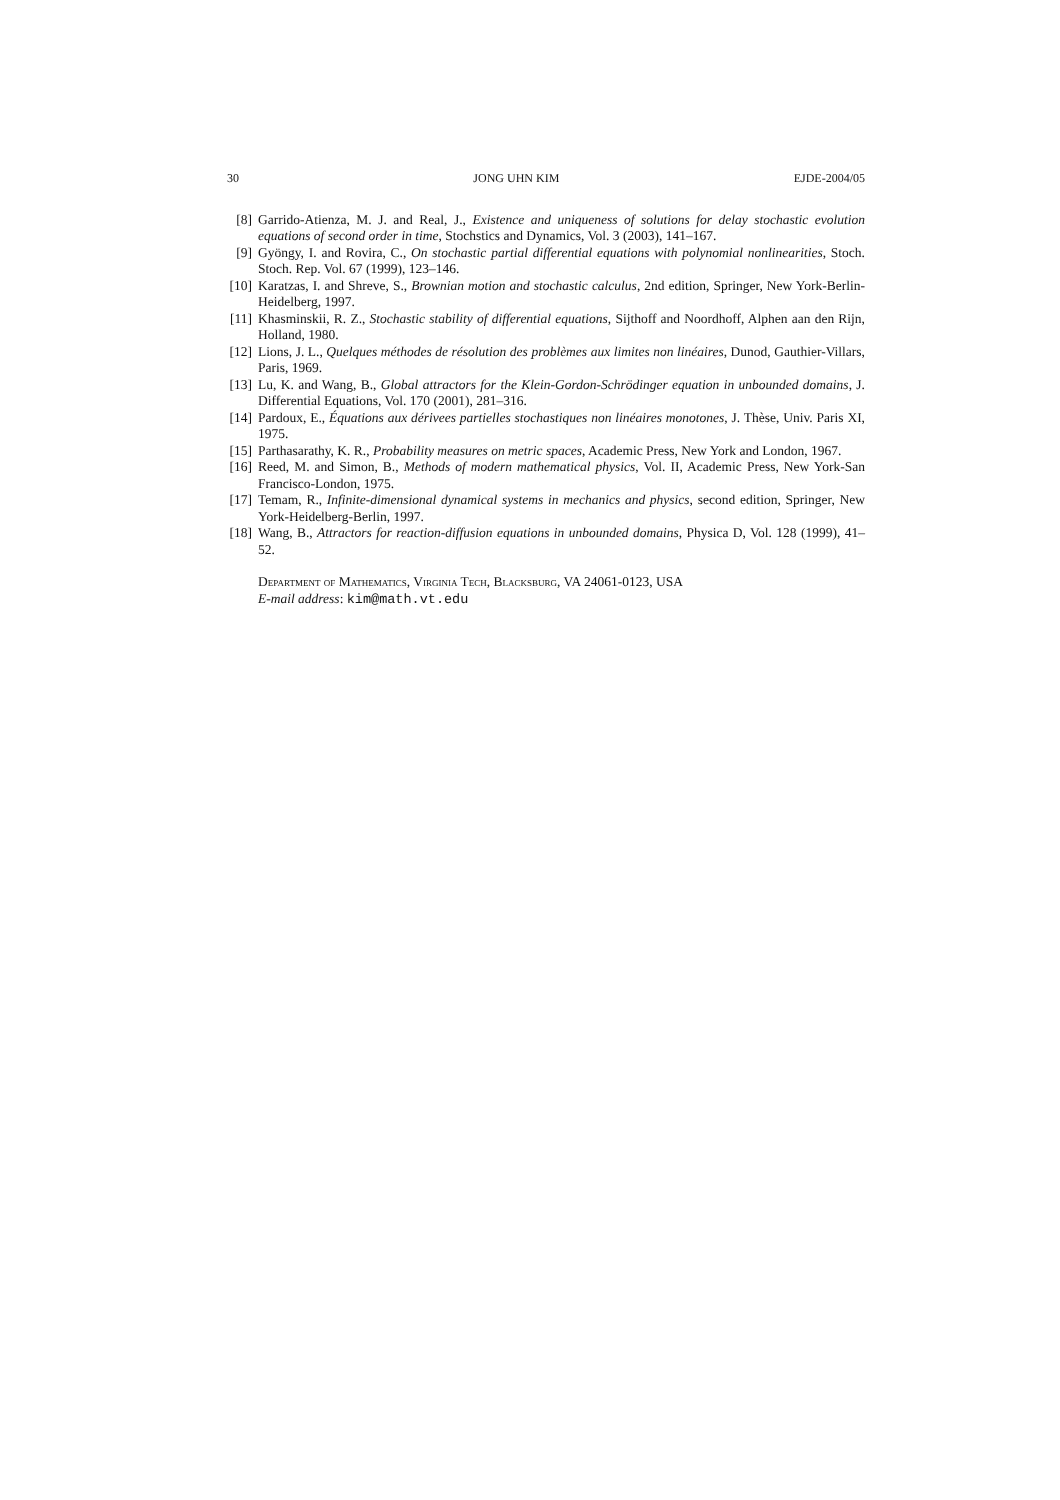30 JONG UHN KIM EJDE-2004/05
[8] Garrido-Atienza, M. J. and Real, J., Existence and uniqueness of solutions for delay stochastic evolution equations of second order in time, Stochstics and Dynamics, Vol. 3 (2003), 141–167.
[9] Gyöngy, I. and Rovira, C., On stochastic partial differential equations with polynomial nonlinearities, Stoch. Stoch. Rep. Vol. 67 (1999), 123–146.
[10] Karatzas, I. and Shreve, S., Brownian motion and stochastic calculus, 2nd edition, Springer, New York-Berlin-Heidelberg, 1997.
[11] Khasminskii, R. Z., Stochastic stability of differential equations, Sijthoff and Noordhoff, Alphen aan den Rijn, Holland, 1980.
[12] Lions, J. L., Quelques méthodes de résolution des problèmes aux limites non linéaires, Dunod, Gauthier-Villars, Paris, 1969.
[13] Lu, K. and Wang, B., Global attractors for the Klein-Gordon-Schrödinger equation in unbounded domains, J. Differential Equations, Vol. 170 (2001), 281–316.
[14] Pardoux, E., Équations aux dérivees partielles stochastiques non linéaires monotones, J. Thèse, Univ. Paris XI, 1975.
[15] Parthasarathy, K. R., Probability measures on metric spaces, Academic Press, New York and London, 1967.
[16] Reed, M. and Simon, B., Methods of modern mathematical physics, Vol. II, Academic Press, New York-San Francisco-London, 1975.
[17] Temam, R., Infinite-dimensional dynamical systems in mechanics and physics, second edition, Springer, New York-Heidelberg-Berlin, 1997.
[18] Wang, B., Attractors for reaction-diffusion equations in unbounded domains, Physica D, Vol. 128 (1999), 41–52.
Department of Mathematics, Virginia Tech, Blacksburg, VA 24061-0123, USA
E-mail address: kim@math.vt.edu